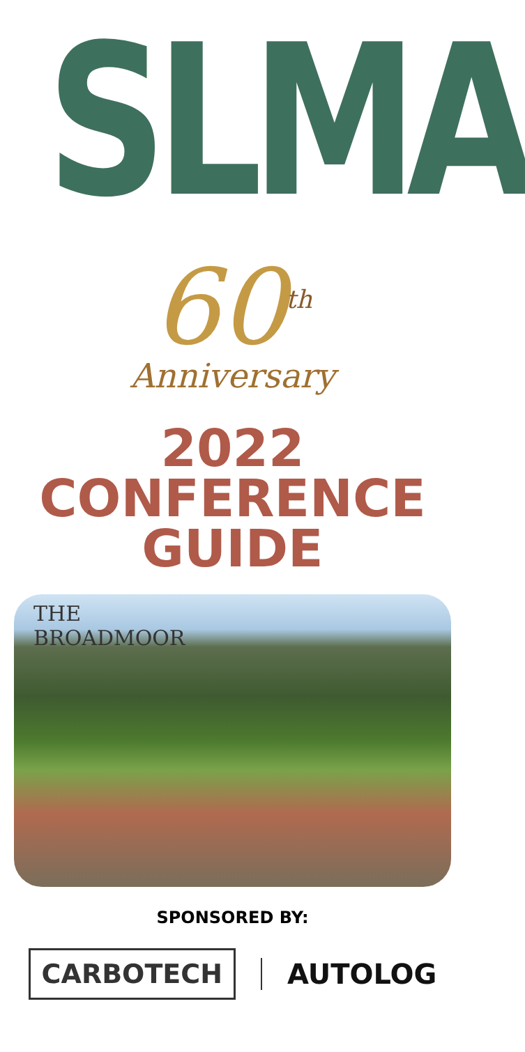SLMA
60<sup>th</sup>
Anniversary
2022
CONFERENCE
GUIDE
THE
BROADMOOR
SPONSORED BY:
CARBOTECH
AUTOLOG